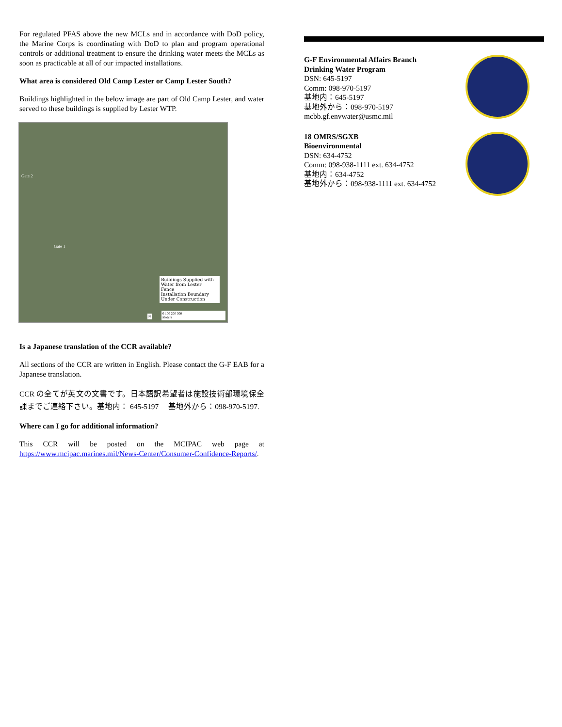For regulated PFAS above the new MCLs and in accordance with DoD policy, the Marine Corps is coordinating with DoD to plan and program operational controls or additional treatment to ensure the drinking water meets the MCLs as soon as practicable at all of our impacted installations.
What area is considered Old Camp Lester or Camp Lester South?
Buildings highlighted in the below image are part of Old Camp Lester, and water served to these buildings is supplied by Lester WTP.
Gate 2
Gate 1
Buildings Supplied with Water from Lester
Fence
Installation Boundary
Under Construction
0 100 200 300
Meters
N
Is a Japanese translation of the CCR available?
All sections of the CCR are written in English. Please contact the G-F EAB for a Japanese translation.
CCR の全てが英文の文書です。日本語訳希望者は施設技術部環境保全課までご連絡下さい。基地内： 645-5197 　基地外から：098-970-5197.
Where can I go for additional information?
This CCR will be posted on the MCIPAC web page at https://www.mcipac.marines.mil/News-Center/Consumer-Confidence-Reports/.
G-F Environmental Affairs Branch
Drinking Water Program
DSN: 645-5197
Comm: 098-970-5197
基地内：645-5197
基地外から：098-970-5197
mcbb.gf.envwater@usmc.mil
18 OMRS/SGXB
Bioenvironmental
DSN: 634-4752
Comm: 098-938-1111 ext. 634-4752
基地内：634-4752
基地外から：098-938-1111 ext. 634-4752